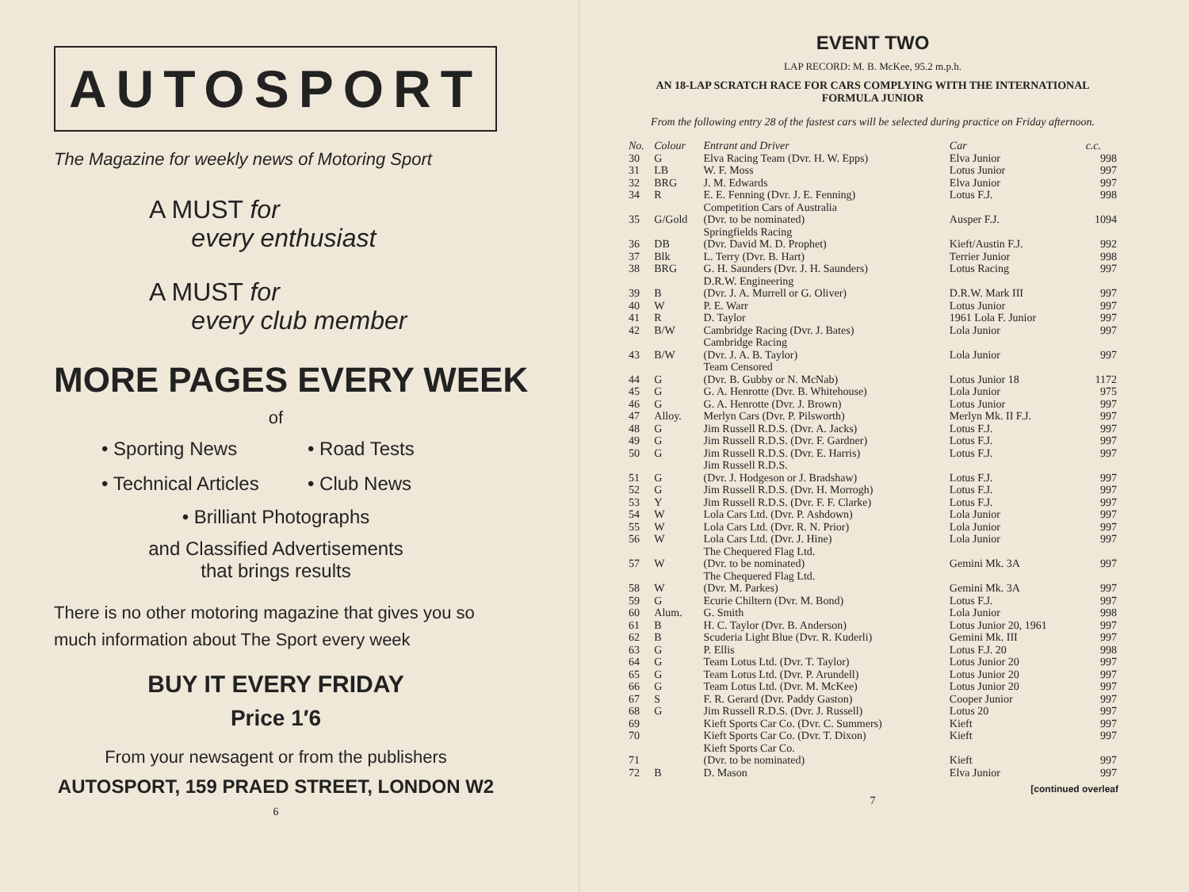AUTOSPORT
The Magazine for weekly news of Motoring Sport
A MUST for
every enthusiast
A MUST for
every club member
MORE PAGES EVERY WEEK
of
• Sporting News • Road Tests • Technical Articles • Club News
• Brilliant Photographs
and Classified Advertisements
that brings results
There is no other motoring magazine that gives you so much information about The Sport every week
BUY IT EVERY FRIDAY
Price 1′6
From your newsagent or from the publishers
AUTOSPORT, 159 PRAED STREET, LONDON W2
6
EVENT TWO
LAP RECORD: M. B. McKee, 95.2 m.p.h.
AN 18-LAP SCRATCH RACE FOR CARS COMPLYING WITH THE INTERNATIONAL FORMULA JUNIOR
From the following entry 28 of the fastest cars will be selected during practice on Friday afternoon.
| No. | Colour | Entrant and Driver | Car | c.c. |
| --- | --- | --- | --- | --- |
| 30 | G | Elva Racing Team (Dvr. H. W. Epps) | Elva Junior | 998 |
| 31 | LB | W. F. Moss | Lotus Junior | 997 |
| 32 | BRG | J. M. Edwards | Elva Junior | 997 |
| 34 | R | E. E. Fenning (Dvr. J. E. Fenning) | Lotus F.J. | 998 |
| 35 | G/Gold | Competition Cars of Australia (Dvr. to be nominated) | Ausper F.J. | 1094 |
| 36 | DB | Springfields Racing (Dvr. David M. D. Prophet) | Kieft/Austin F.J. | 992 |
| 37 | Blk | L. Terry (Dvr. B. Hart) | Terrier Junior | 998 |
| 38 | BRG | G. H. Saunders (Dvr. J. H. Saunders) | Lotus Racing | 997 |
| 39 | B | D.R.W. Engineering (Dvr. J. A. Murrell or G. Oliver) | D.R.W. Mark III | 997 |
| 40 | W | P. E. Warr | Lotus Junior | 997 |
| 41 | R | D. Taylor | 1961 Lola F. Junior | 997 |
| 42 | B/W | Cambridge Racing (Dvr. J. Bates) | Lola Junior | 997 |
| 43 | B/W | Cambridge Racing (Dvr. J. A. B. Taylor) | Lola Junior | 997 |
| 44 | G | Team Censored (Dvr. B. Gubby or N. McNab) | Lotus Junior 18 | 1172 |
| 45 | G | G. A. Henrotte (Dvr. B. Whitehouse) | Lola Junior | 975 |
| 46 | G | G. A. Henrotte (Dvr. J. Brown) | Lotus Junior | 997 |
| 47 | Alloy. | Merlyn Cars (Dvr. P. Pilsworth) | Merlyn Mk. II F.J. | 997 |
| 48 | G | Jim Russell R.D.S. (Dvr. A. Jacks) | Lotus F.J. | 997 |
| 49 | G | Jim Russell R.D.S. (Dvr. F. Gardner) | Lotus F.J. | 997 |
| 50 | G | Jim Russell R.D.S. (Dvr. E. Harris) | Lotus F.J. | 997 |
| 51 | G | Jim Russell R.D.S. (Dvr. J. Hodgeson or J. Bradshaw) | Lotus F.J. | 997 |
| 52 | G | Jim Russell R.D.S. (Dvr. H. Morrogh) | Lotus F.J. | 997 |
| 53 | Y | Jim Russell R.D.S. (Dvr. F. F. Clarke) | Lotus F.J. | 997 |
| 54 | W | Lola Cars Ltd. (Dvr. P. Ashdown) | Lola Junior | 997 |
| 55 | W | Lola Cars Ltd. (Dvr. R. N. Prior) | Lola Junior | 997 |
| 56 | W | Lola Cars Ltd. (Dvr. J. Hine) | Lola Junior | 997 |
| 57 | W | The Chequered Flag Ltd. (Dvr. to be nominated) | Gemini Mk. 3A | 997 |
| 58 | W | The Chequered Flag Ltd. (Dvr. M. Parkes) | Gemini Mk. 3A | 997 |
| 59 | G | Ecurie Chiltern (Dvr. M. Bond) | Lotus F.J. | 997 |
| 60 | Alum. | G. Smith | Lola Junior | 998 |
| 61 | B | H. C. Taylor (Dvr. B. Anderson) | Lotus Junior 20, 1961 | 997 |
| 62 | B | Scuderia Light Blue (Dvr. R. Kuderli) | Gemini Mk. III | 997 |
| 63 | G | P. Ellis | Lotus F.J. 20 | 998 |
| 64 | G | Team Lotus Ltd. (Dvr. T. Taylor) | Lotus Junior 20 | 997 |
| 65 | G | Team Lotus Ltd. (Dvr. P. Arundell) | Lotus Junior 20 | 997 |
| 66 | G | Team Lotus Ltd. (Dvr. M. McKee) | Lotus Junior 20 | 997 |
| 67 | S | F. R. Gerard (Dvr. Paddy Gaston) | Cooper Junior | 997 |
| 68 | G | Jim Russell R.D.S. (Dvr. J. Russell) | Lotus 20 | 997 |
| 69 | | Kieft Sports Car Co. (Dvr. C. Summers) | Kieft | 997 |
| 70 | | Kieft Sports Car Co. (Dvr. T. Dixon) | Kieft | 997 |
| 71 | | Kieft Sports Car Co. (Dvr. to be nominated) | Kieft | 997 |
| 72 | B | D. Mason | Elva Junior | 997 |
[continued overleaf
7